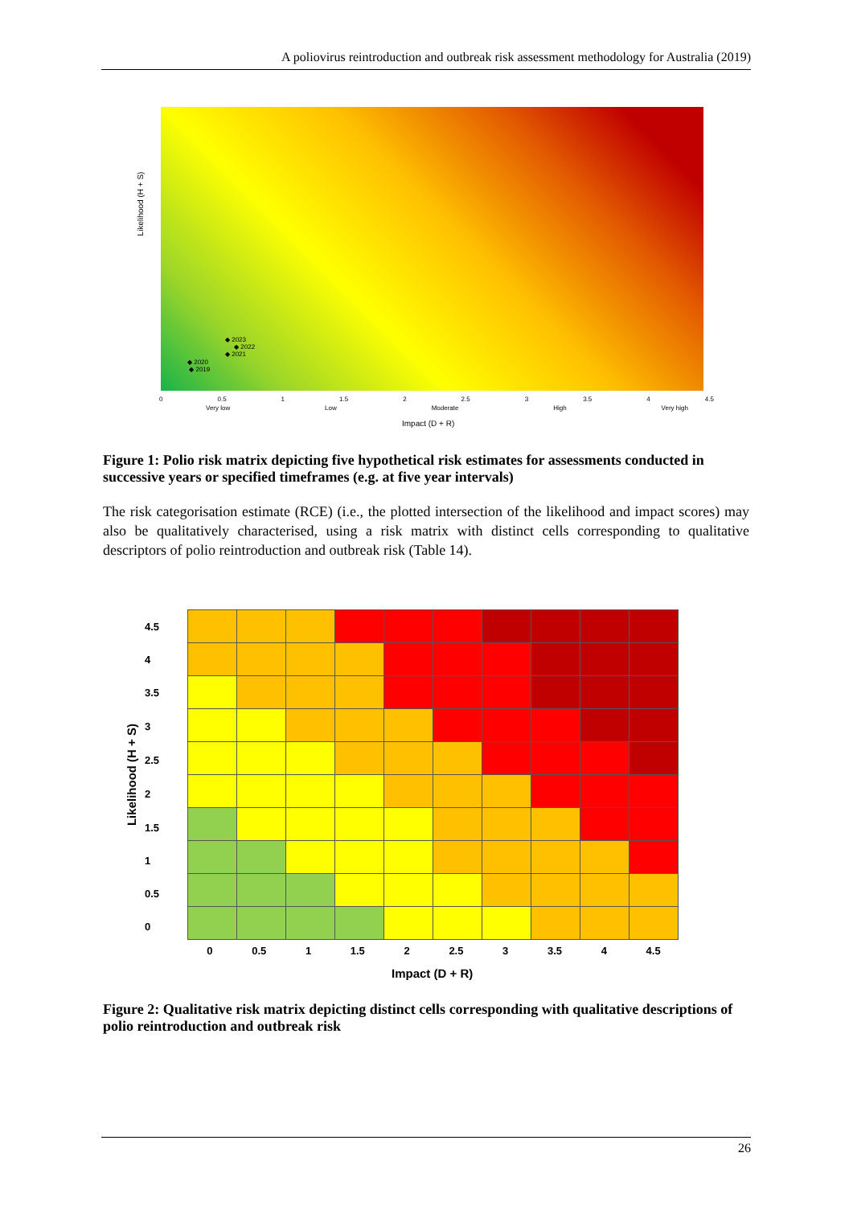A poliovirus reintroduction and outbreak risk assessment methodology for Australia (2019)
Likelihood (H + S)
◆ 2023
◆ 2022
◆ 2021
◆ 2020
◆ 2019
0 0.5 1 1.5 2 2.5 3 3.5 4 4.5
Very low Low Moderate High Very high
Impact (D + R)
Figure 1: Polio risk matrix depicting five hypothetical risk estimates for assessments conducted in successive years or specified timeframes (e.g. at five year intervals)
The risk categorisation estimate (RCE) (i.e., the plotted intersection of the likelihood and impact scores) may also be qualitatively characterised, using a risk matrix with distinct cells corresponding to qualitative descriptors of polio reintroduction and outbreak risk (Table 14).
Likelihood (H + S)
4.5
4
3.5
3
2.5
2
1.5
1
0.5
0
0 0.5 1 1.5 2 2.5 3 3.5 4 4.5
Impact (D + R)
Figure 2: Qualitative risk matrix depicting distinct cells corresponding with qualitative descriptions of polio reintroduction and outbreak risk
26